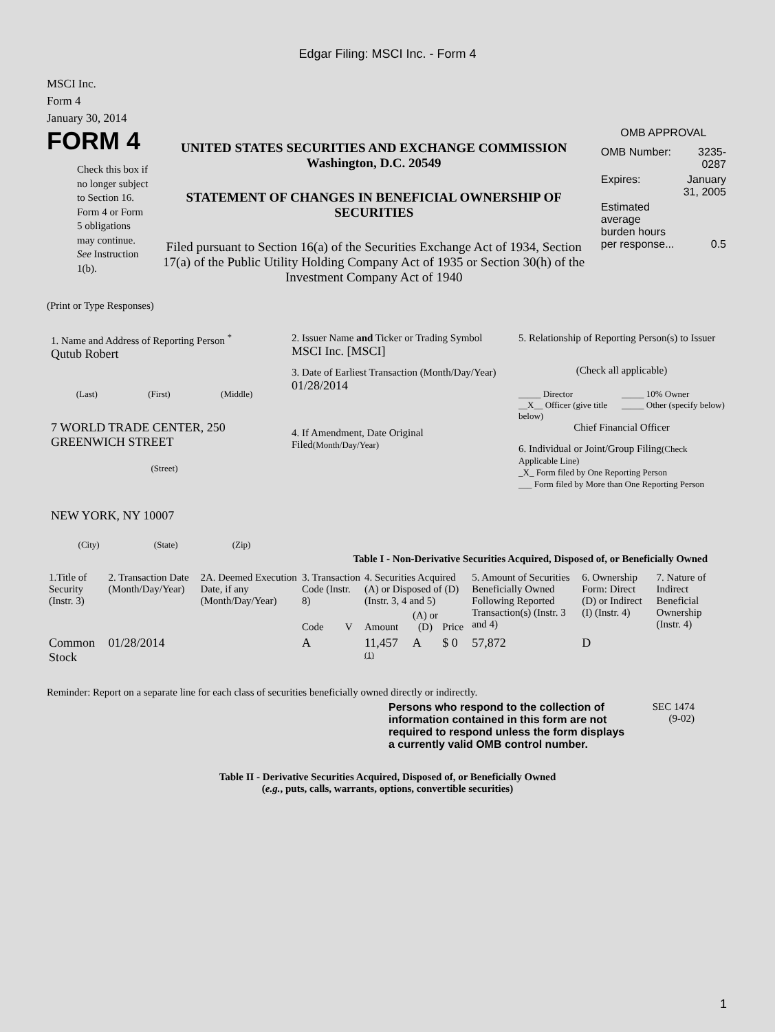Edgar Filing: MSCI Inc. - Form 4
MSCI Inc.
Form 4
January 30, 2014
FORM 4
Check this box if no longer subject to Section 16. Form 4 or Form 5 obligations may continue. See Instruction 1(b).
UNITED STATES SECURITIES AND EXCHANGE COMMISSION
Washington, D.C. 20549
STATEMENT OF CHANGES IN BENEFICIAL OWNERSHIP OF SECURITIES
Filed pursuant to Section 16(a) of the Securities Exchange Act of 1934, Section 17(a) of the Public Utility Holding Company Act of 1935 or Section 30(h) of the Investment Company Act of 1940
OMB APPROVAL
| OMB Number: | 3235-0287 |
| Expires: | January 31, 2005 |
| Estimated average burden hours per response... | 0.5 |
(Print or Type Responses)
1. Name and Address of Reporting Person <sup>*</sup>
Qutub Robert
(Last) (First) (Middle)
7 WORLD TRADE CENTER, 250 GREENWICH STREET
(Street)
NEW YORK, NY 10007
(City) (State) (Zip)
2. Issuer Name and Ticker or Trading Symbol
MSCI Inc. [MSCI]
3. Date of Earliest Transaction (Month/Day/Year)
01/28/2014
4. If Amendment, Date Original Filed(Month/Day/Year)
5. Relationship of Reporting Person(s) to Issuer
(Check all applicable)
_____ Director
__X__ Officer (give title below)
_____ 10% Owner
_____ Other (specify below)
Chief Financial Officer
6. Individual or Joint/Group Filing(Check Applicable Line)
_X_ Form filed by One Reporting Person
___ Form filed by More than One Reporting Person
Table I - Non-Derivative Securities Acquired, Disposed of, or Beneficially Owned
| 1.Title of Security (Instr. 3) | 2. Transaction Date (Month/Day/Year) | 2A. Deemed Execution Date, if any (Month/Day/Year) | 3. Transaction Code (Instr. 8) | | 4. Securities Acquired (A) or Disposed of (D) (Instr. 3, 4 and 5) | | | 5. Amount of Securities Beneficially Owned Following Reported Transaction(s) (Instr. 3 and 4) | 6. Ownership Form: Direct (D) or Indirect (I) (Instr. 4) | 7. Nature of Indirect Beneficial Ownership (Instr. 4) |
| --- | --- | --- | --- | --- | --- | --- | --- | --- | --- | --- |
| | | | Code | V | Amount | (A) or (D) | Price | | | |
| Common Stock | 01/28/2014 | | A | | 11,457 <sup>(1)</sup> | A | $ 0 | 57,872 | D | |
Reminder: Report on a separate line for each class of securities beneficially owned directly or indirectly.
Persons who respond to the collection of information contained in this form are not required to respond unless the form displays a currently valid OMB control number.
SEC 1474
(9-02)
Table II - Derivative Securities Acquired, Disposed of, or Beneficially Owned
(e.g., puts, calls, warrants, options, convertible securities)
1